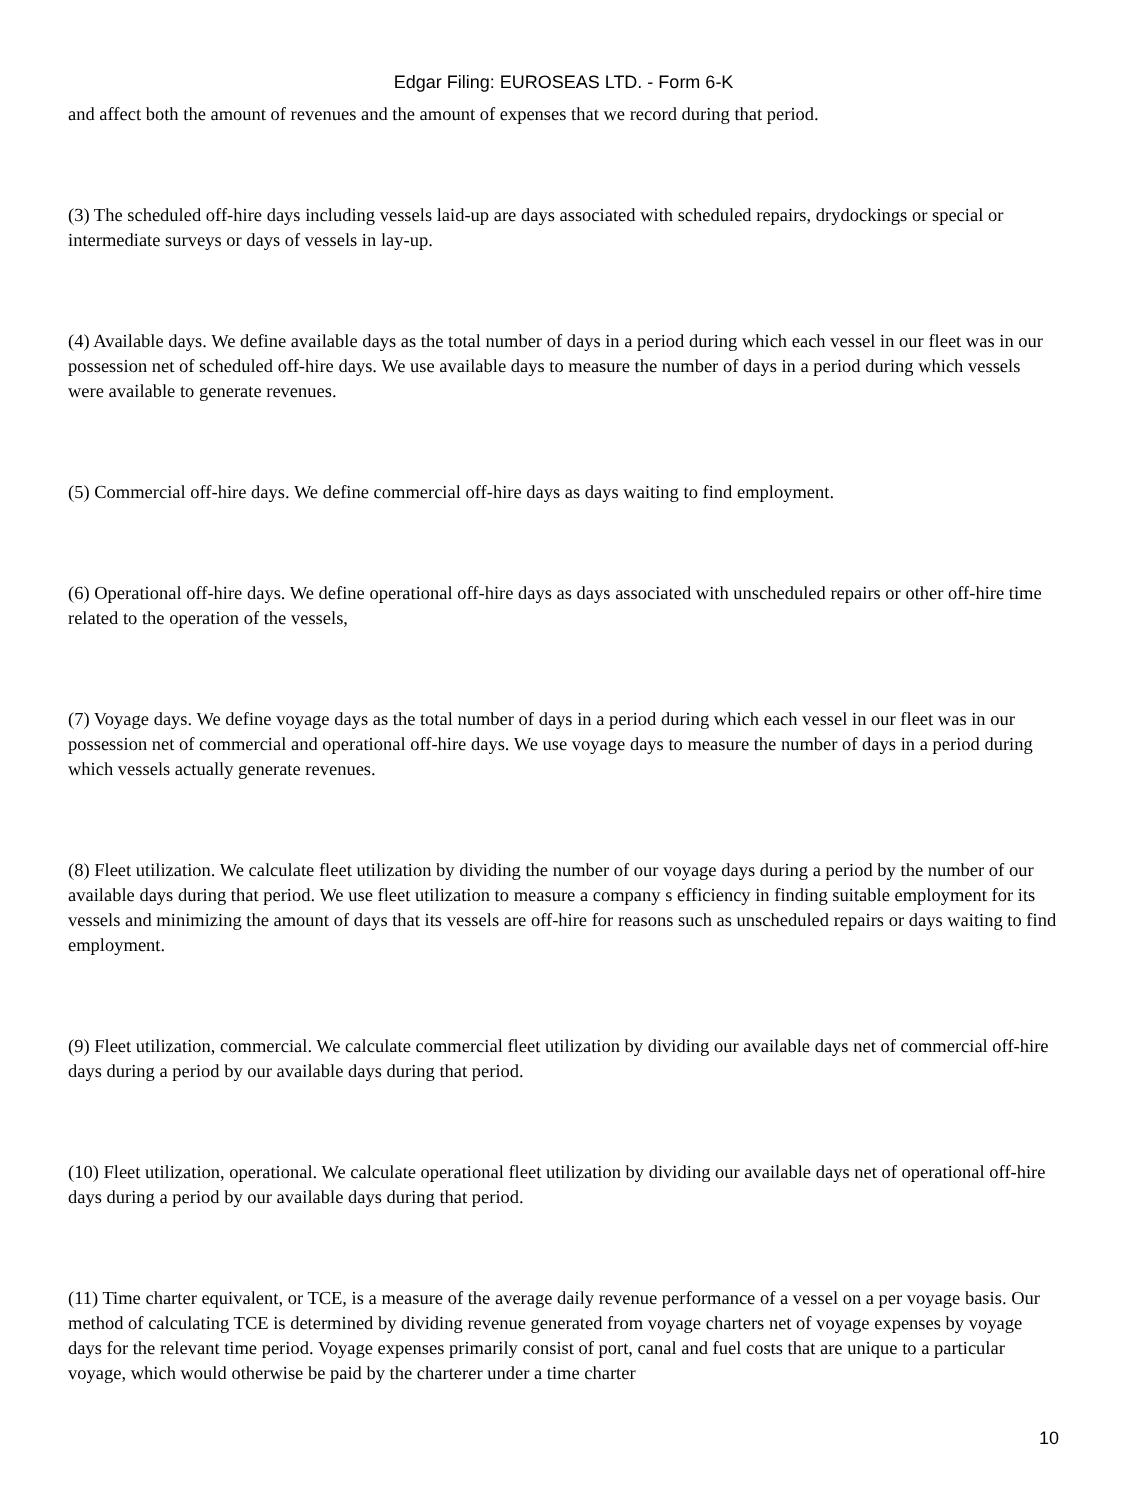Edgar Filing: EUROSEAS LTD. - Form 6-K
and affect both the amount of revenues and the amount of expenses that we record during that period.
(3) The scheduled off-hire days including vessels laid-up are days associated with scheduled repairs, drydockings or special or intermediate surveys or days of vessels in lay-up.
(4) Available days. We define available days as the total number of days in a period during which each vessel in our fleet was in our possession net of scheduled off-hire days. We use available days to measure the number of days in a period during which vessels were available to generate revenues.
(5) Commercial off-hire days. We define commercial off-hire days as days waiting to find employment.
(6) Operational off-hire days. We define operational off-hire days as days associated with unscheduled repairs or other off-hire time related to the operation of the vessels,
(7) Voyage days. We define voyage days as the total number of days in a period during which each vessel in our fleet was in our possession net of commercial and operational off-hire days. We use voyage days to measure the number of days in a period during which vessels actually generate revenues.
(8) Fleet utilization. We calculate fleet utilization by dividing the number of our voyage days during a period by the number of our available days during that period. We use fleet utilization to measure a company s efficiency in finding suitable employment for its vessels and minimizing the amount of days that its vessels are off-hire for reasons such as unscheduled repairs or days waiting to find employment.
(9) Fleet utilization, commercial. We calculate commercial fleet utilization by dividing our available days net of commercial off-hire days during a period by our available days during that period.
(10) Fleet utilization, operational. We calculate operational fleet utilization by dividing our available days net of operational off-hire days during a period by our available days during that period.
(11) Time charter equivalent, or TCE, is a measure of the average daily revenue performance of a vessel on a per voyage basis. Our method of calculating TCE is determined by dividing revenue generated from voyage charters net of voyage expenses by voyage days for the relevant time period. Voyage expenses primarily consist of port, canal and fuel costs that are unique to a particular voyage, which would otherwise be paid by the charterer under a time charter
10